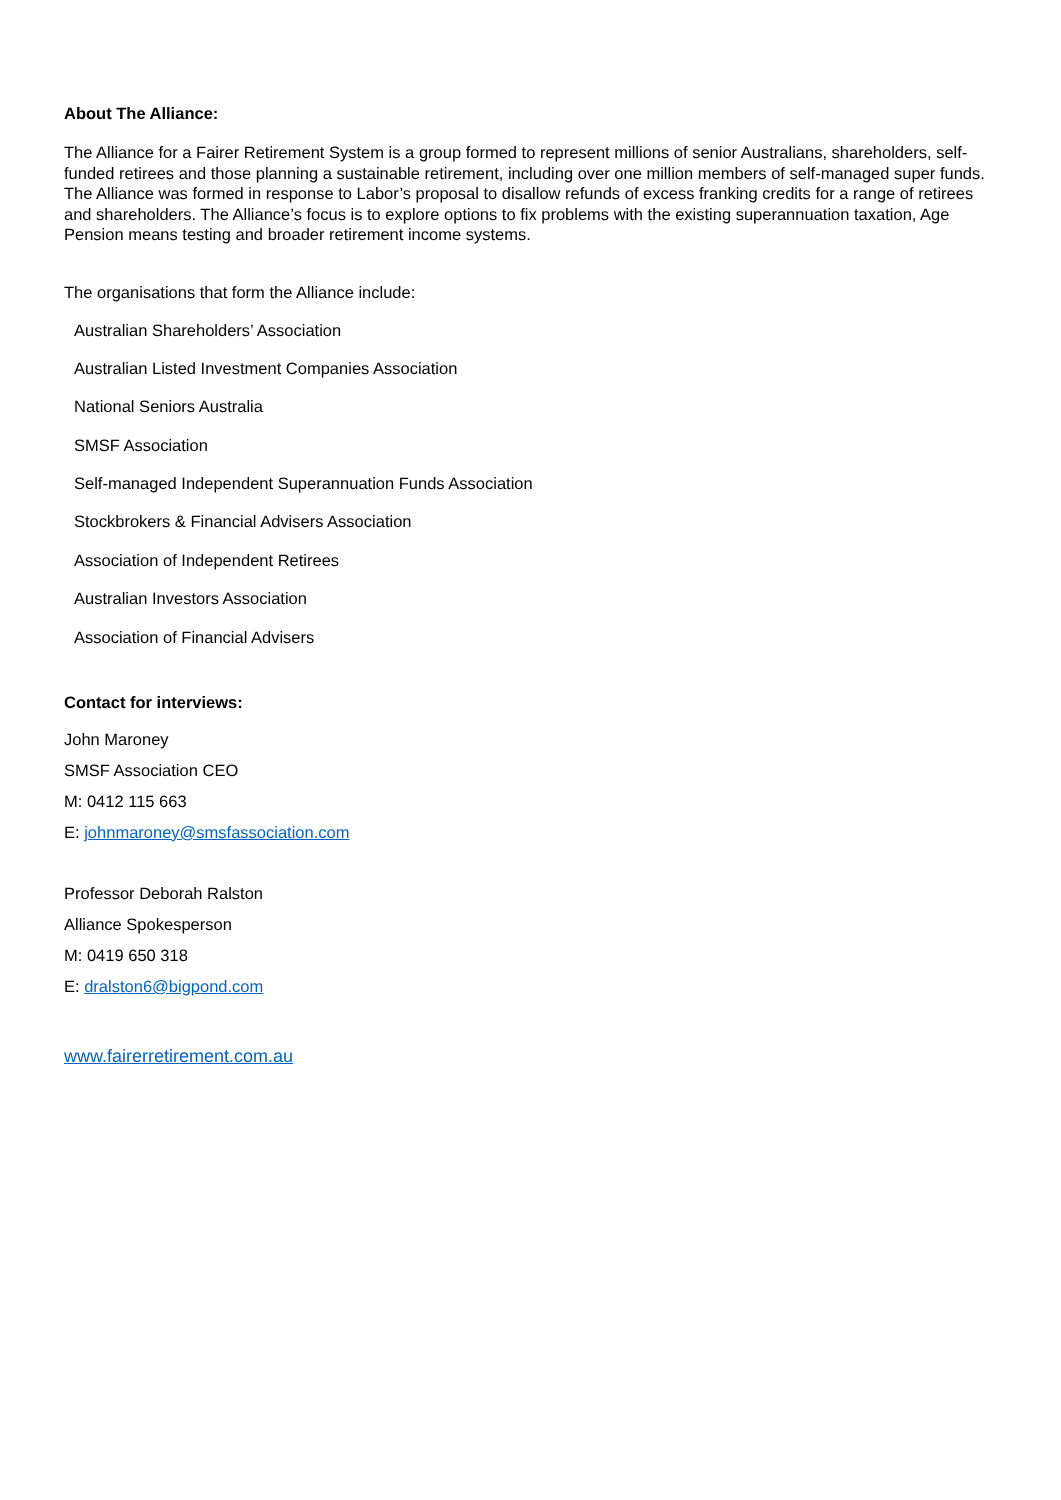About The Alliance:
The Alliance for a Fairer Retirement System is a group formed to represent millions of senior Australians, shareholders, self-funded retirees and those planning a sustainable retirement, including over one million members of self-managed super funds. The Alliance was formed in response to Labor’s proposal to disallow refunds of excess franking credits for a range of retirees and shareholders. The Alliance’s focus is to explore options to fix problems with the existing superannuation taxation, Age Pension means testing and broader retirement income systems.
The organisations that form the Alliance include:
Australian Shareholders’ Association
Australian Listed Investment Companies Association
National Seniors Australia
SMSF Association
Self-managed Independent Superannuation Funds Association
Stockbrokers & Financial Advisers Association
Association of Independent Retirees
Australian Investors Association
Association of Financial Advisers
Contact for interviews:
John Maroney
SMSF Association CEO
M: 0412 115 663
E: johnmaroney@smsfassociation.com
Professor Deborah Ralston
Alliance Spokesperson
M: 0419 650 318
E: dralston6@bigpond.com
www.fairerretirement.com.au